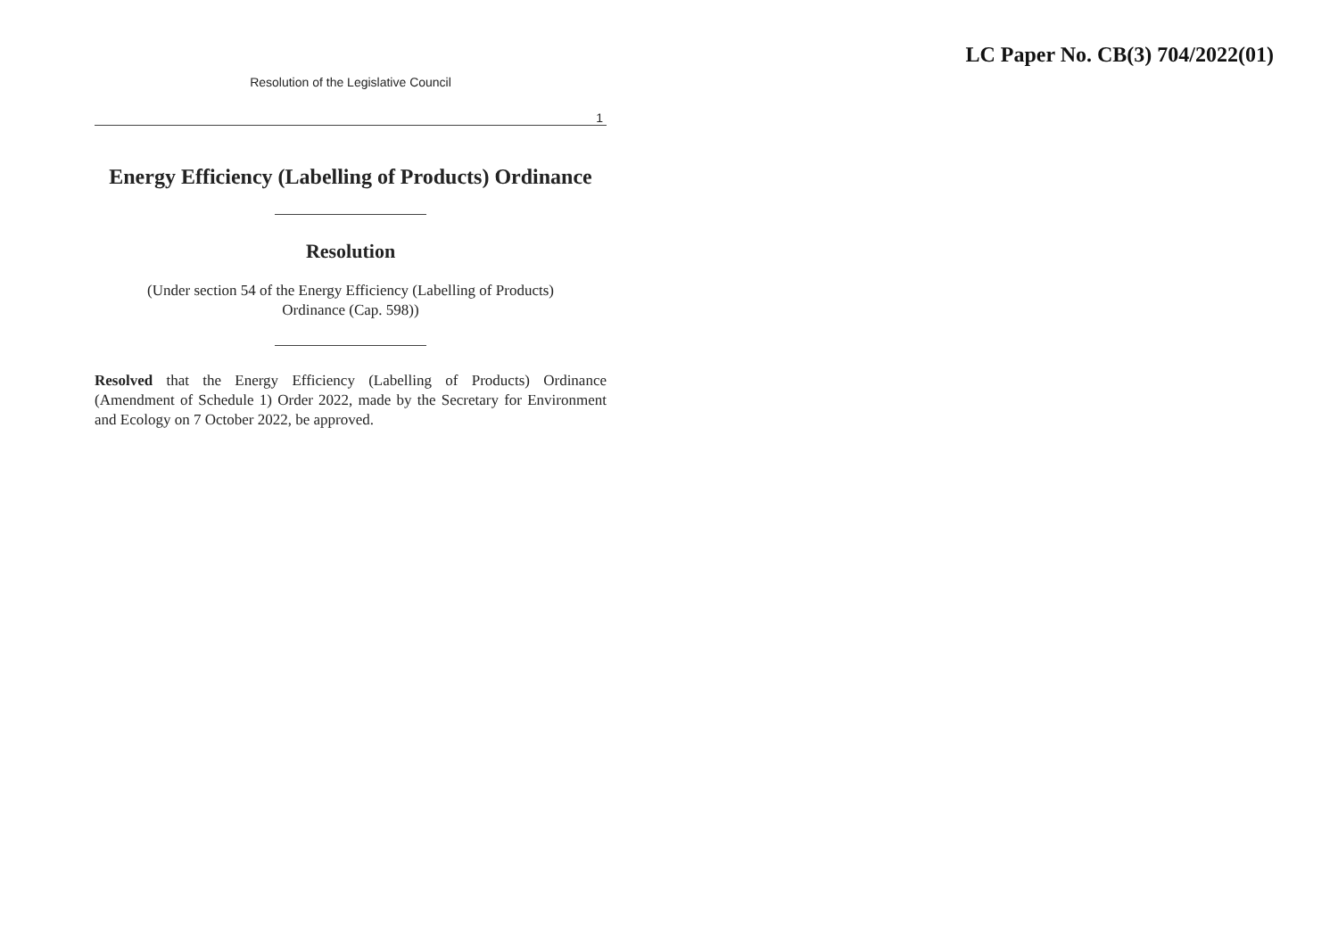LC Paper No. CB(3) 704/2022(01)
Resolution of the Legislative Council
1
Energy Efficiency (Labelling of Products) Ordinance
Resolution
(Under section 54 of the Energy Efficiency (Labelling of Products)
Ordinance (Cap. 598))
Resolved that the Energy Efficiency (Labelling of Products) Ordinance (Amendment of Schedule 1) Order 2022, made by the Secretary for Environment and Ecology on 7 October 2022, be approved.